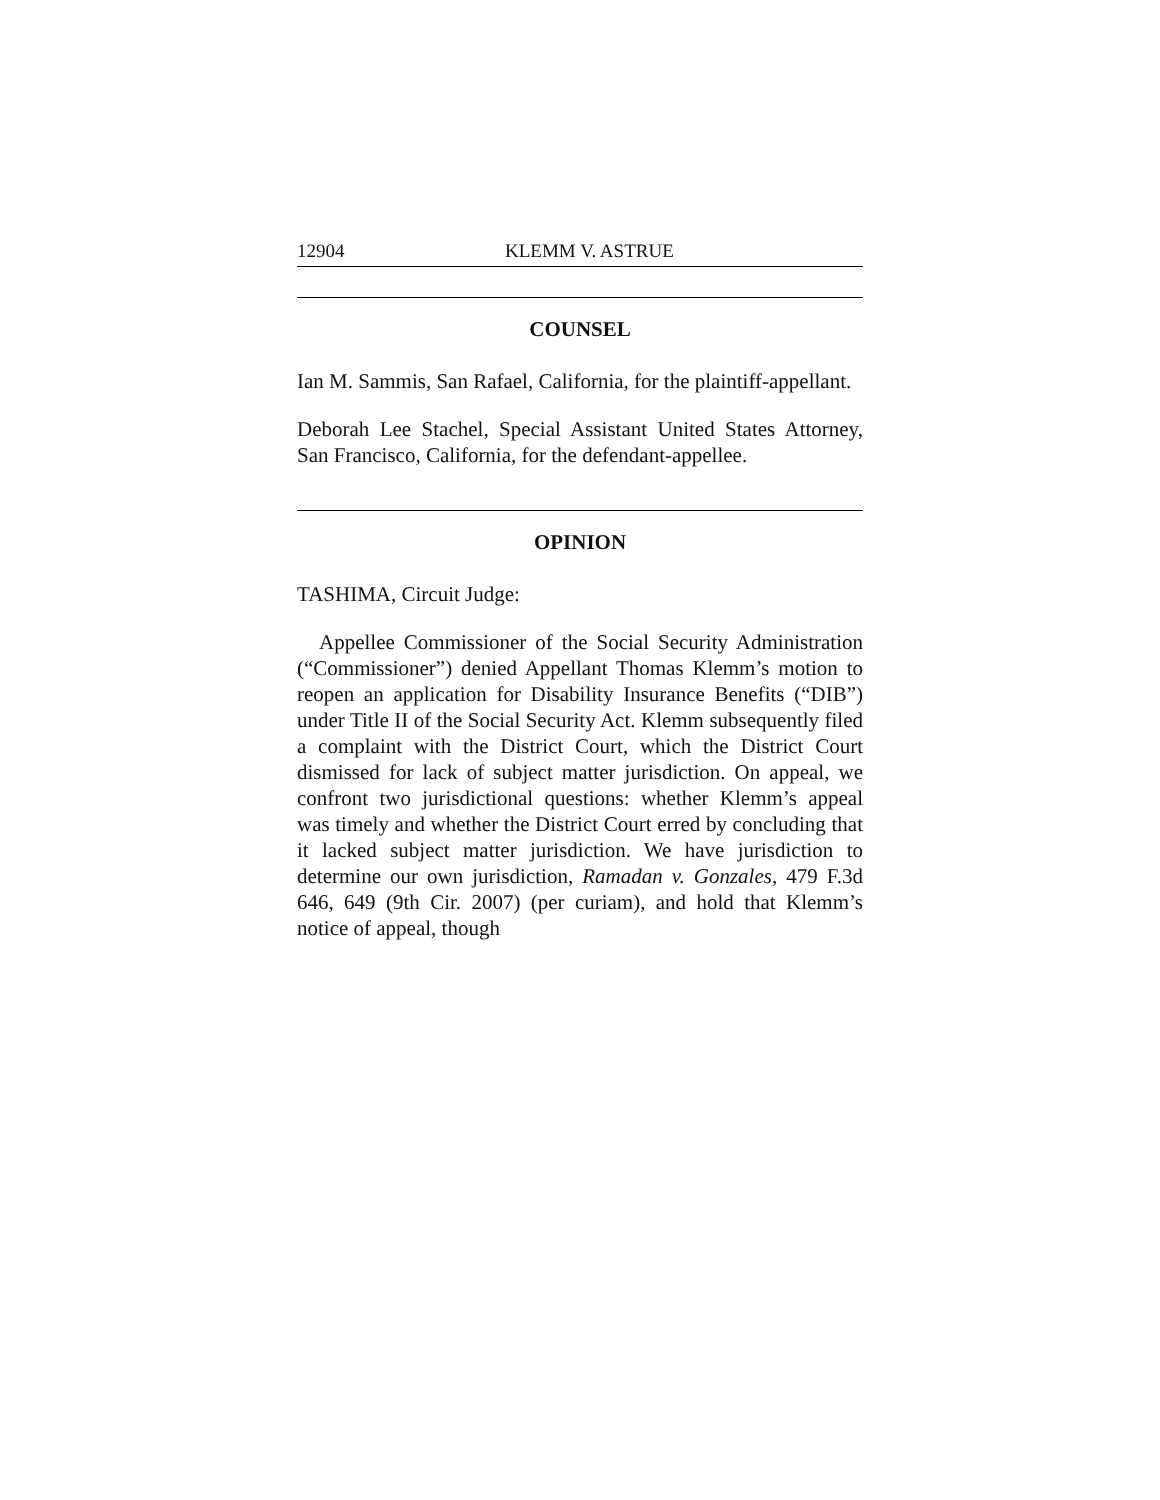12904 KLEMM V. ASTRUE
COUNSEL
Ian M. Sammis, San Rafael, California, for the plaintiff-appellant.
Deborah Lee Stachel, Special Assistant United States Attorney, San Francisco, California, for the defendant-appellee.
OPINION
TASHIMA, Circuit Judge:
Appellee Commissioner of the Social Security Administration (“Commissioner”) denied Appellant Thomas Klemm’s motion to reopen an application for Disability Insurance Benefits (“DIB”) under Title II of the Social Security Act. Klemm subsequently filed a complaint with the District Court, which the District Court dismissed for lack of subject matter jurisdiction. On appeal, we confront two jurisdictional questions: whether Klemm’s appeal was timely and whether the District Court erred by concluding that it lacked subject matter jurisdiction. We have jurisdiction to determine our own jurisdiction, Ramadan v. Gonzales, 479 F.3d 646, 649 (9th Cir. 2007) (per curiam), and hold that Klemm’s notice of appeal, though